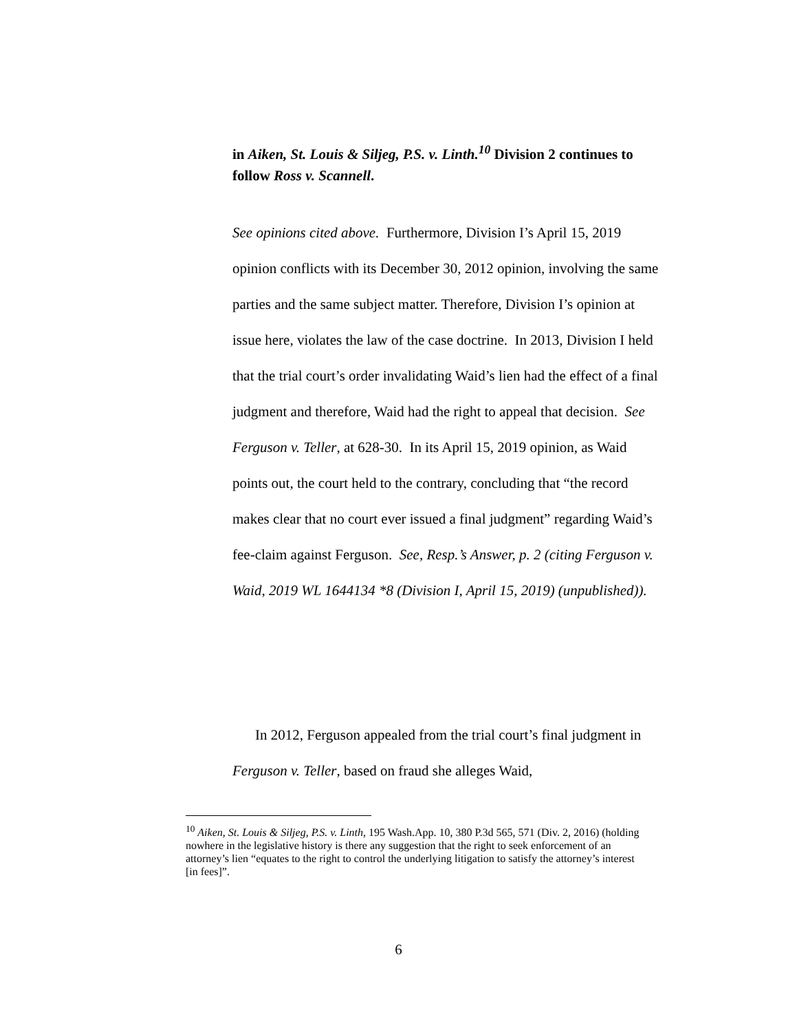in Aiken, St. Louis & Siljeg, P.S. v. Linth.<sup>10</sup> Division 2 continues to follow Ross v. Scannell.
See opinions cited above. Furthermore, Division I’s April 15, 2019 opinion conflicts with its December 30, 2012 opinion, involving the same parties and the same subject matter. Therefore, Division I’s opinion at issue here, violates the law of the case doctrine. In 2013, Division I held that the trial court’s order invalidating Waid’s lien had the effect of a final judgment and therefore, Waid had the right to appeal that decision. See Ferguson v. Teller, at 628-30. In its April 15, 2019 opinion, as Waid points out, the court held to the contrary, concluding that “the record makes clear that no court ever issued a final judgment” regarding Waid’s fee-claim against Ferguson. See, Resp.’s Answer, p. 2 (citing Ferguson v. Waid, 2019 WL 1644134 *8 (Division I, April 15, 2019) (unpublished)).
In 2012, Ferguson appealed from the trial court’s final judgment in Ferguson v. Teller, based on fraud she alleges Waid,
<sup>10</sup> Aiken, St. Louis & Siljeg, P.S. v. Linth, 195 Wash.App. 10, 380 P.3d 565, 571 (Div. 2, 2016) (holding nowhere in the legislative history is there any suggestion that the right to seek enforcement of an attorney’s lien “equates to the right to control the underlying litigation to satisfy the attorney’s interest [in fees]”.
6